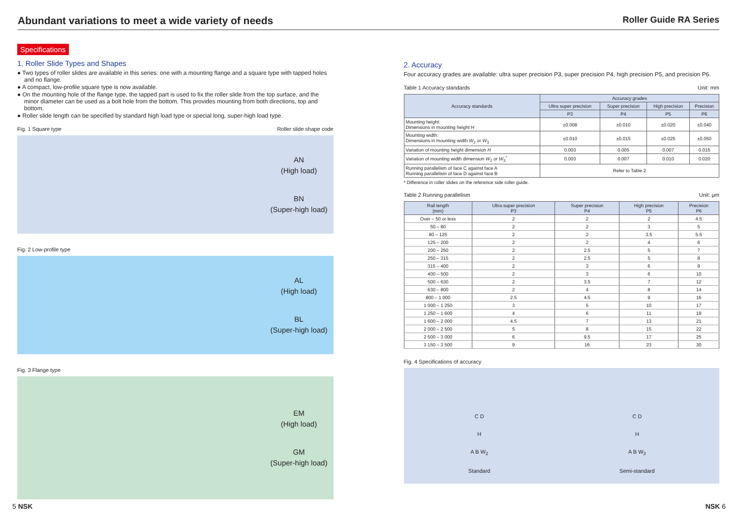Abundant variations to meet a wide variety of needs
Roller Guide RA Series
Specifications
1. Roller Slide Types and Shapes
● Two types of roller slides are available in this series: one with a mounting flange and a square type with tapped holes and no flange.
● A compact, low-profile square type is now available.
● On the mounting hole of the flange type, the tapped part is used to fix the roller slide from the top surface, and the minor diameter can be used as a bolt hole from the bottom. This provides mounting from both directions, top and bottom.
● Roller slide length can be specified by standard high load type or special long, super-high load type.
Fig. 1 Square type Roller slide shape code
AN
(High load)
BN
(Super-high load)
Fig. 2 Low-profile type
AL
(High load)
BL
(Super-high load)
Fig. 3 Flange type
EM
(High load)
GM
(Super-high load)
2. Accuracy
Four accuracy grades are available: ultra super precision P3, super precision P4, high precision P5, and precision P6.
Table 1 Accuracy standards Unit: mm
| Accuracy standards | Accuracy grades | | | |
| --- | --- | --- | --- | --- |
| | Ultra super precision | Super precision | High precision | Precision |
| | P3 | P4 | P5 | P6 |
| Mounting height: Dimensions in mounting height H | ±0.008 | ±0.010 | ±0.020 | ±0.040 |
| Mounting width: Dimensions in mounting width W<sub>2</sub> or W<sub>3</sub> | ±0.010 | ±0.015 | ±0.025 | ±0.050 |
| Variation of mounting height dimension H | 0.003 | 0.005 | 0.007 | 0.015 |
| Variation of mounting width dimension W<sub>2</sub> or W<sub>3</sub><sup>*</sup> | 0.003 | 0.007 | 0.010 | 0.020 |
| Running parallelism of face C against face A Running parallelism of face D against face B | Refer to Table 2 | | | |
* Difference in roller slides on the reference side roller guide.
Table 2 Running parallelism Unit: μm
| Rail length (mm) | Ultra super precision P3 | Super precision P4 | High precision P5 | Precision P6 |
| --- | --- | --- | --- | --- |
| Over – 50 or less | 2 | 2 | 2 | 4.5 |
| 50 – 80 | 2 | 2 | 3 | 5 |
| 80 – 125 | 2 | 2 | 3.5 | 5.5 |
| 125 – 200 | 2 | 2 | 4 | 6 |
| 200 – 250 | 2 | 2.5 | 5 | 7 |
| 250 – 315 | 2 | 2.5 | 5 | 8 |
| 315 – 400 | 2 | 3 | 6 | 9 |
| 400 – 500 | 2 | 3 | 6 | 10 |
| 500 – 630 | 2 | 3.5 | 7 | 12 |
| 630 – 800 | 2 | 4 | 8 | 14 |
| 800 – 1 000 | 2.5 | 4.5 | 9 | 16 |
| 1 000 – 1 250 | 3 | 5 | 10 | 17 |
| 1 250 – 1 600 | 4 | 6 | 11 | 19 |
| 1 600 – 2 000 | 4.5 | 7 | 13 | 21 |
| 2 000 – 2 500 | 5 | 8 | 15 | 22 |
| 2 500 – 3 000 | 6 | 9.5 | 17 | 25 |
| 3 150 – 3 500 | 9 | 16 | 23 | 30 |
Fig. 4 Specifications of accuracy
C D
H
A B W<sub>2</sub>
Standard
C D
H
A B W<sub>3</sub>
Semi-standard
5 NSK NSK 6